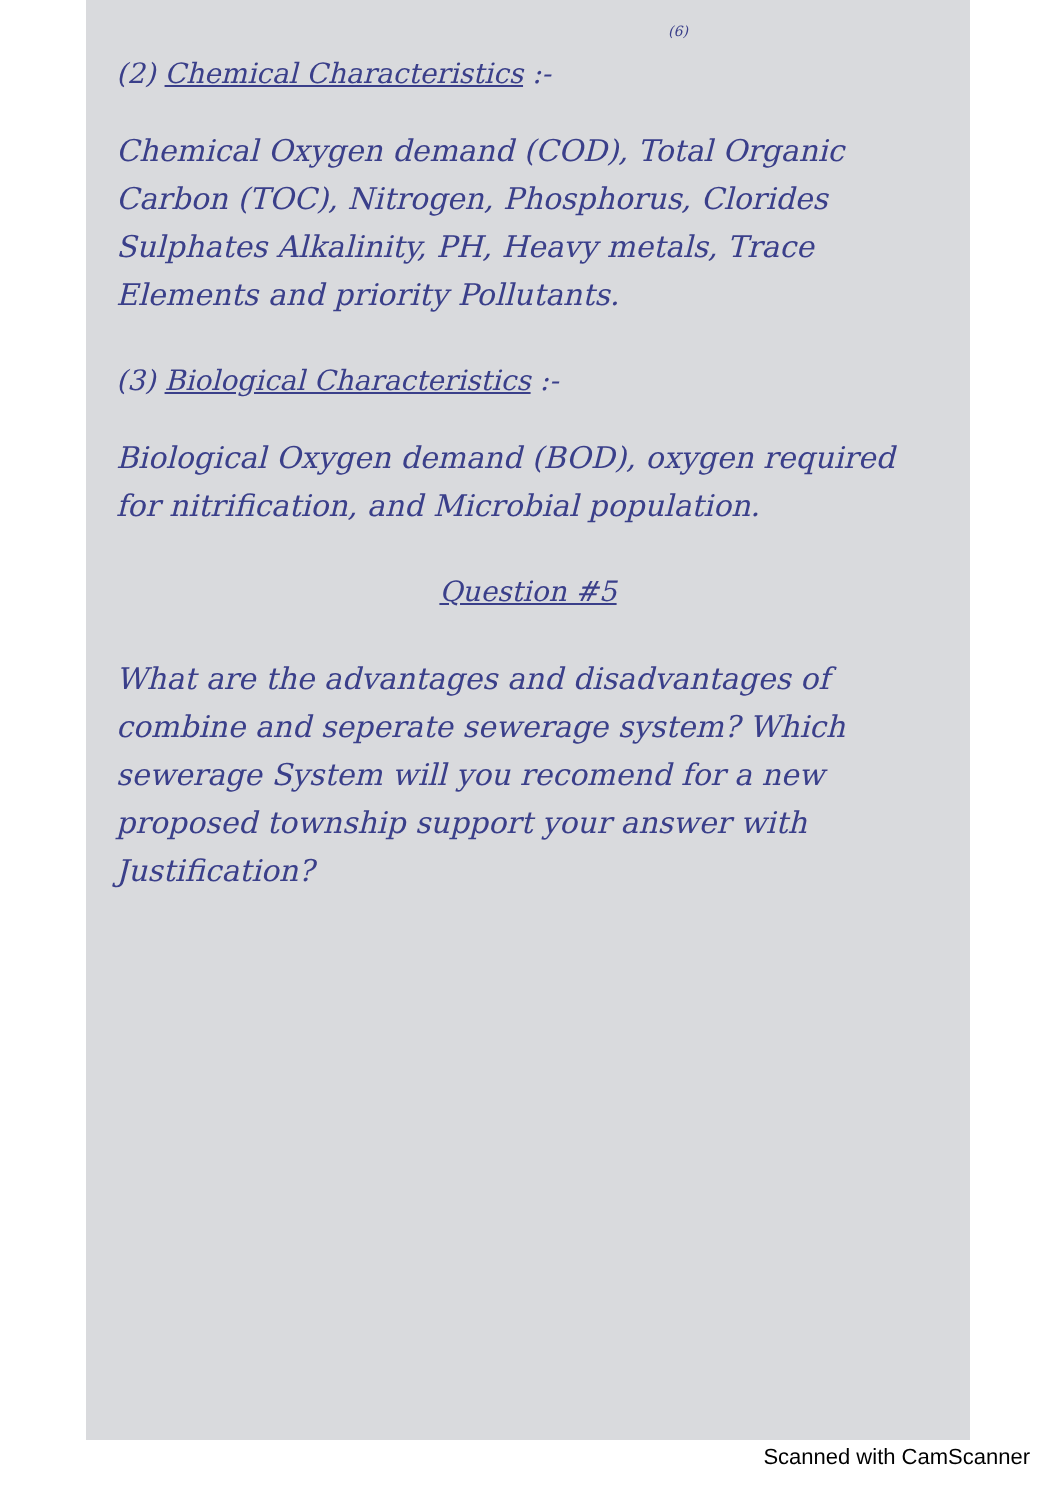(6)
(2) Chemical Characteristics :-
Chemical Oxygen demand (COD), Total Organic Carbon (TOC), Nitrogen, Phosphorus, Clorides Sulphates Alkalinity, PH, Heavy metals, Trace Elements and priority Pollutants.
(3) Biological Characteristics :-
Biological Oxygen demand (BOD), oxygen required for nitrification, and Microbial population.
Question #5
What are the advantages and disadvantages of combine and seperate sewerage system? Which sewerage System will you recomend for a new proposed township support your answer with Justification?
Scanned with CamScanner